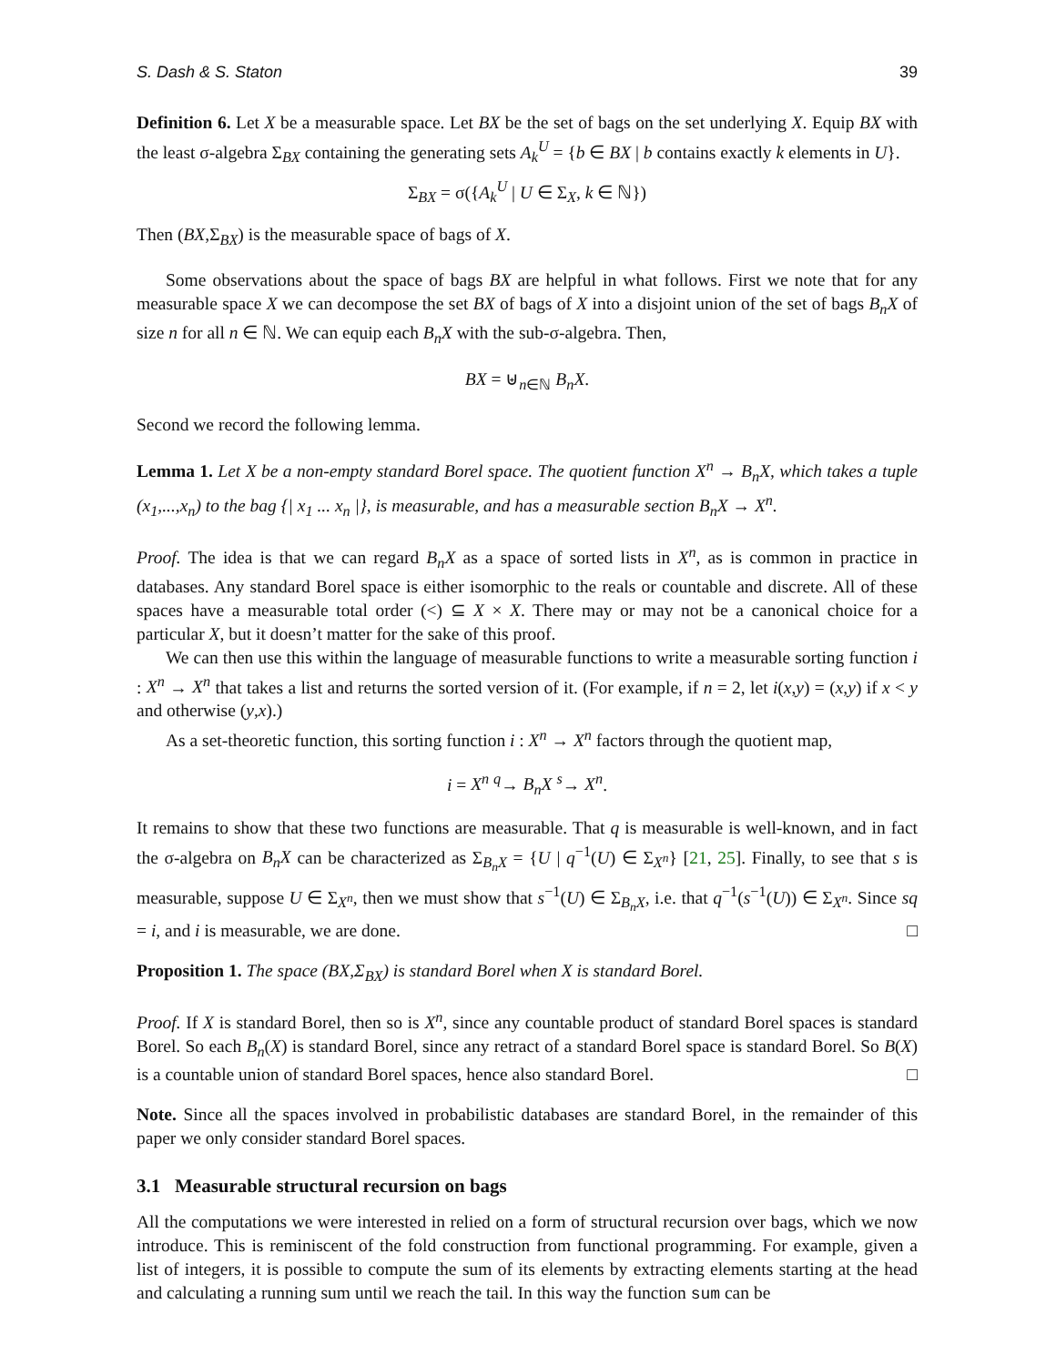S. Dash & S. Staton 39
Definition 6. Let X be a measurable space. Let BX be the set of bags on the set underlying X. Equip BX with the least σ-algebra Σ<sub>BX</sub> containing the generating sets A<sub>k</sub><sup>U</sup> = {b ∈ BX | b contains exactly k elements in U}.
Σ<sub>BX</sub> = σ({A<sub>k</sub><sup>U</sup> | U ∈ Σ<sub>X</sub>, k ∈ ℕ})
Then (BX,Σ<sub>BX</sub>) is the measurable space of bags of X.
Some observations about the space of bags BX are helpful in what follows. First we note that for any measurable space X we can decompose the set BX of bags of X into a disjoint union of the set of bags B<sub>n</sub>X of size n for all n ∈ ℕ. We can equip each B<sub>n</sub>X with the sub-σ-algebra. Then,
BX = ⊎<sub>n∈ℕ</sub> B<sub>n</sub>X.
Second we record the following lemma.
Lemma 1. Let X be a non-empty standard Borel space. The quotient function X<sup>n</sup> → B<sub>n</sub>X, which takes a tuple (x<sub>1</sub>,...,x<sub>n</sub>) to the bag {| x<sub>1</sub> ... x<sub>n</sub> |}, is measurable, and has a measurable section B<sub>n</sub>X → X<sup>n</sup>.
Proof. The idea is that we can regard B<sub>n</sub>X as a space of sorted lists in X<sup>n</sup>, as is common in practice in databases. Any standard Borel space is either isomorphic to the reals or countable and discrete. All of these spaces have a measurable total order (<) ⊆ X × X. There may or may not be a canonical choice for a particular X, but it doesn’t matter for the sake of this proof.
We can then use this within the language of measurable functions to write a measurable sorting function i : X<sup>n</sup> → X<sup>n</sup> that takes a list and returns the sorted version of it. (For example, if n = 2, let i(x,y) = (x,y) if x < y and otherwise (y,x).)
As a set-theoretic function, this sorting function i : X<sup>n</sup> → X<sup>n</sup> factors through the quotient map,
i = X<sup>n</sup> <sup>q</sup>→ B<sub>n</sub>X <sup>s</sup>→ X<sup>n</sup>.
It remains to show that these two functions are measurable. That q is measurable is well-known, and in fact the σ-algebra on B<sub>n</sub>X can be characterized as Σ<sub>B<sub>n</sub>X</sub> = {U | q<sup>−1</sup>(U) ∈ Σ<sub>X<sup>n</sup></sub>} [21, 25]. Finally, to see that s is measurable, suppose U ∈ Σ<sub>X<sup>n</sup></sub>, then we must show that s<sup>−1</sup>(U) ∈ Σ<sub>B<sub>n</sub>X</sub>, i.e. that q<sup>−1</sup>(s<sup>−1</sup>(U)) ∈ Σ<sub>X<sup>n</sup></sub>. Since sq = i, and i is measurable, we are done. □
Proposition 1. The space (BX,Σ<sub>BX</sub>) is standard Borel when X is standard Borel.
Proof. If X is standard Borel, then so is X<sup>n</sup>, since any countable product of standard Borel spaces is standard Borel. So each B<sub>n</sub>(X) is standard Borel, since any retract of a standard Borel space is standard Borel. So B(X) is a countable union of standard Borel spaces, hence also standard Borel. □
Note. Since all the spaces involved in probabilistic databases are standard Borel, in the remainder of this paper we only consider standard Borel spaces.
3.1 Measurable structural recursion on bags
All the computations we were interested in relied on a form of structural recursion over bags, which we now introduce. This is reminiscent of the fold construction from functional programming. For example, given a list of integers, it is possible to compute the sum of its elements by extracting elements starting at the head and calculating a running sum until we reach the tail. In this way the function sum can be